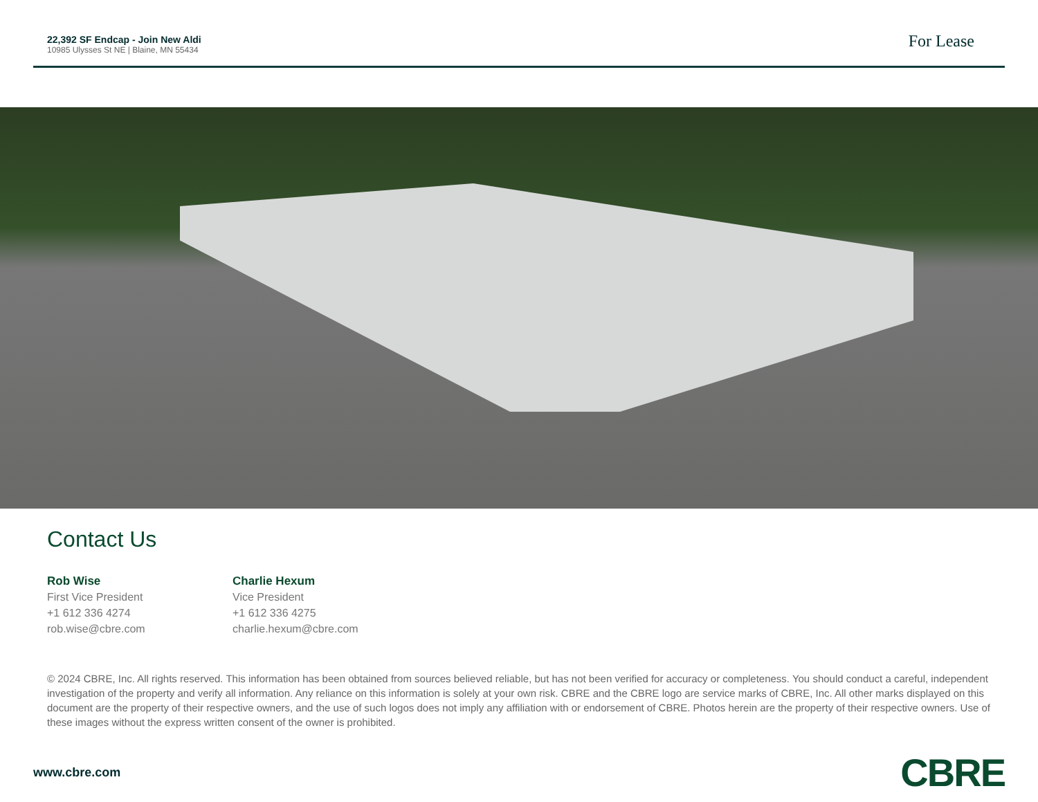22,392 SF Endcap - Join New Aldi
10985 Ulysses St NE | Blaine, MN 55434
For Lease
Contact Us
Rob Wise
First Vice President
+1 612 336 4274
rob.wise@cbre.com
Charlie Hexum
Vice President
+1 612 336 4275
charlie.hexum@cbre.com
© 2024 CBRE, Inc. All rights reserved. This information has been obtained from sources believed reliable, but has not been verified for accuracy or completeness. You should conduct a careful, independent investigation of the property and verify all information. Any reliance on this information is solely at your own risk. CBRE and the CBRE logo are service marks of CBRE, Inc. All other marks displayed on this document are the property of their respective owners, and the use of such logos does not imply any affiliation with or endorsement of CBRE. Photos herein are the property of their respective owners. Use of these images without the express written consent of the owner is prohibited.
www.cbre.com
CBRE